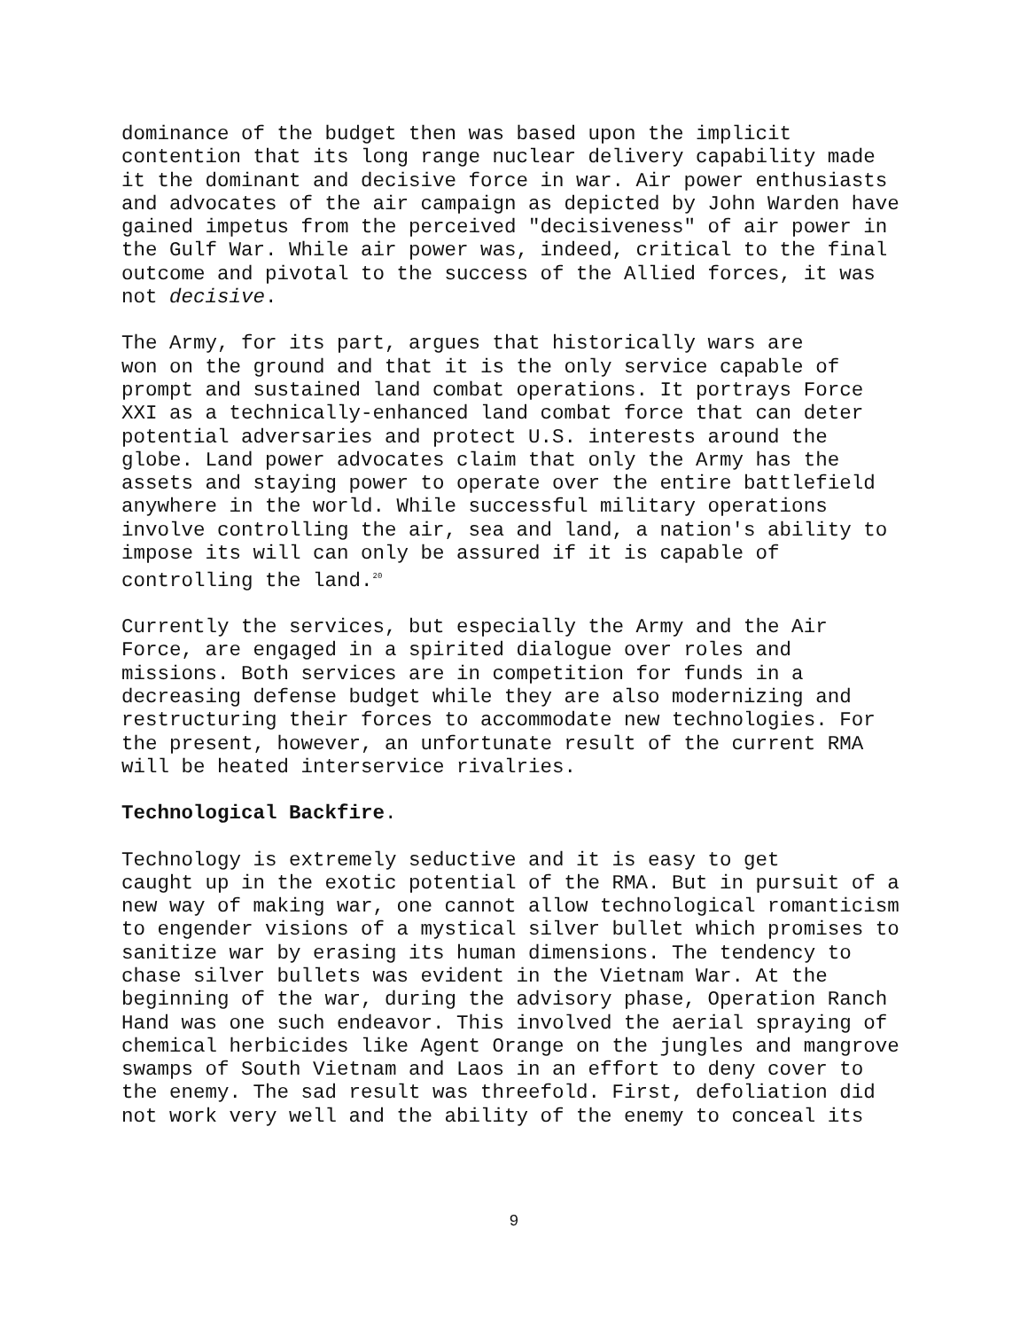dominance of the budget then was based upon the implicit contention that its long range nuclear delivery capability made it the dominant and decisive force in war. Air power enthusiasts and advocates of the air campaign as depicted by John Warden have gained impetus from the perceived "decisiveness" of air power in the Gulf War. While air power was, indeed, critical to the final outcome and pivotal to the success of the Allied forces, it was not decisive.
The Army, for its part, argues that historically wars are won on the ground and that it is the only service capable of prompt and sustained land combat operations. It portrays Force XXI as a technically-enhanced land combat force that can deter potential adversaries and protect U.S. interests around the globe. Land power advocates claim that only the Army has the assets and staying power to operate over the entire battlefield anywhere in the world. While successful military operations involve controlling the air, sea and land, a nation's ability to impose its will can only be assured if it is capable of controlling the land.<sup>20</sup>
Currently the services, but especially the Army and the Air Force, are engaged in a spirited dialogue over roles and missions. Both services are in competition for funds in a decreasing defense budget while they are also modernizing and restructuring their forces to accommodate new technologies. For the present, however, an unfortunate result of the current RMA will be heated interservice rivalries.
Technological Backfire.
Technology is extremely seductive and it is easy to get caught up in the exotic potential of the RMA. But in pursuit of a new way of making war, one cannot allow technological romanticism to engender visions of a mystical silver bullet which promises to sanitize war by erasing its human dimensions. The tendency to chase silver bullets was evident in the Vietnam War. At the beginning of the war, during the advisory phase, Operation Ranch Hand was one such endeavor. This involved the aerial spraying of chemical herbicides like Agent Orange on the jungles and mangrove swamps of South Vietnam and Laos in an effort to deny cover to the enemy. The sad result was threefold. First, defoliation did not work very well and the ability of the enemy to conceal its
9